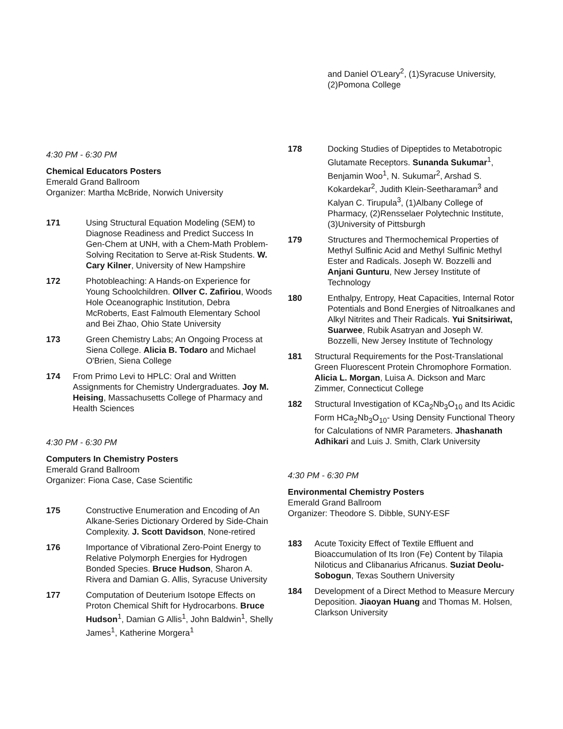4:30 PM - 6:30 PM
Chemical Educators Posters
Emerald Grand Ballroom
Organizer: Martha McBride, Norwich University
171 Using Structural Equation Modeling (SEM) to Diagnose Readiness and Predict Success In Gen-Chem at UNH, with a Chem-Math Problem-Solving Recitation to Serve at-Risk Students. W. Cary Kilner, University of New Hampshire
172 Photobleaching: A Hands-on Experience for Young Schoolchildren. Ollver C. Zafiriou, Woods Hole Oceanographic Institution, Debra McRoberts, East Falmouth Elementary School and Bei Zhao, Ohio State University
173 Green Chemistry Labs; An Ongoing Process at Siena College. Alicia B. Todaro and Michael O'Brien, Siena College
174 From Primo Levi to HPLC: Oral and Written Assignments for Chemistry Undergraduates. Joy M. Heising, Massachusetts College of Pharmacy and Health Sciences
4:30 PM - 6:30 PM
Computers In Chemistry Posters
Emerald Grand Ballroom
Organizer: Fiona Case, Case Scientific
175 Constructive Enumeration and Encoding of An Alkane-Series Dictionary Ordered by Side-Chain Complexity. J. Scott Davidson, None-retired
176 Importance of Vibrational Zero-Point Energy to Relative Polymorph Energies for Hydrogen Bonded Species. Bruce Hudson, Sharon A. Rivera and Damian G. Allis, Syracuse University
177 Computation of Deuterium Isotope Effects on Proton Chemical Shift for Hydrocarbons. Bruce Hudson<sup>1</sup>, Damian G Allis<sup>1</sup>, John Baldwin<sup>1</sup>, Shelly James<sup>1</sup>, Katherine Morgera<sup>1</sup>
and Daniel O'Leary<sup>2</sup>, (1)Syracuse University, (2)Pomona College
178 Docking Studies of Dipeptides to Metabotropic Glutamate Receptors. Sunanda Sukumar<sup>1</sup>, Benjamin Woo<sup>1</sup>, N. Sukumar<sup>2</sup>, Arshad S. Kokardekar<sup>2</sup>, Judith Klein-Seetharaman<sup>3</sup> and Kalyan C. Tirupula<sup>3</sup>, (1)Albany College of Pharmacy, (2)Rensselaer Polytechnic Institute, (3)University of Pittsburgh
179 Structures and Thermochemical Properties of Methyl Sulfinic Acid and Methyl Sulfinic Methyl Ester and Radicals. Joseph W. Bozzelli and Anjani Gunturu, New Jersey Institute of Technology
180 Enthalpy, Entropy, Heat Capacities, Internal Rotor Potentials and Bond Energies of Nitroalkanes and Alkyl Nitrites and Their Radicals. Yui Snitsiriwat, Suarwee, Rubik Asatryan and Joseph W. Bozzelli, New Jersey Institute of Technology
181 Structural Requirements for the Post-Translational Green Fluorescent Protein Chromophore Formation. Alicia L. Morgan, Luisa A. Dickson and Marc Zimmer, Connecticut College
182 Structural Investigation of KCa<sub>2</sub>Nb<sub>3</sub>O<sub>10</sub> and Its Acidic Form HCa<sub>2</sub>Nb<sub>3</sub>O<sub>10</sub>- Using Density Functional Theory for Calculations of NMR Parameters. Jhashanath Adhikari and Luis J. Smith, Clark University
4:30 PM - 6:30 PM
Environmental Chemistry Posters
Emerald Grand Ballroom
Organizer: Theodore S. Dibble, SUNY-ESF
183 Acute Toxicity Effect of Textile Effluent and Bioaccumulation of Its Iron (Fe) Content by Tilapia Niloticus and Clibanarius Africanus. Suziat Deolu-Sobogun, Texas Southern University
184 Development of a Direct Method to Measure Mercury Deposition. Jiaoyan Huang and Thomas M. Holsen, Clarkson University